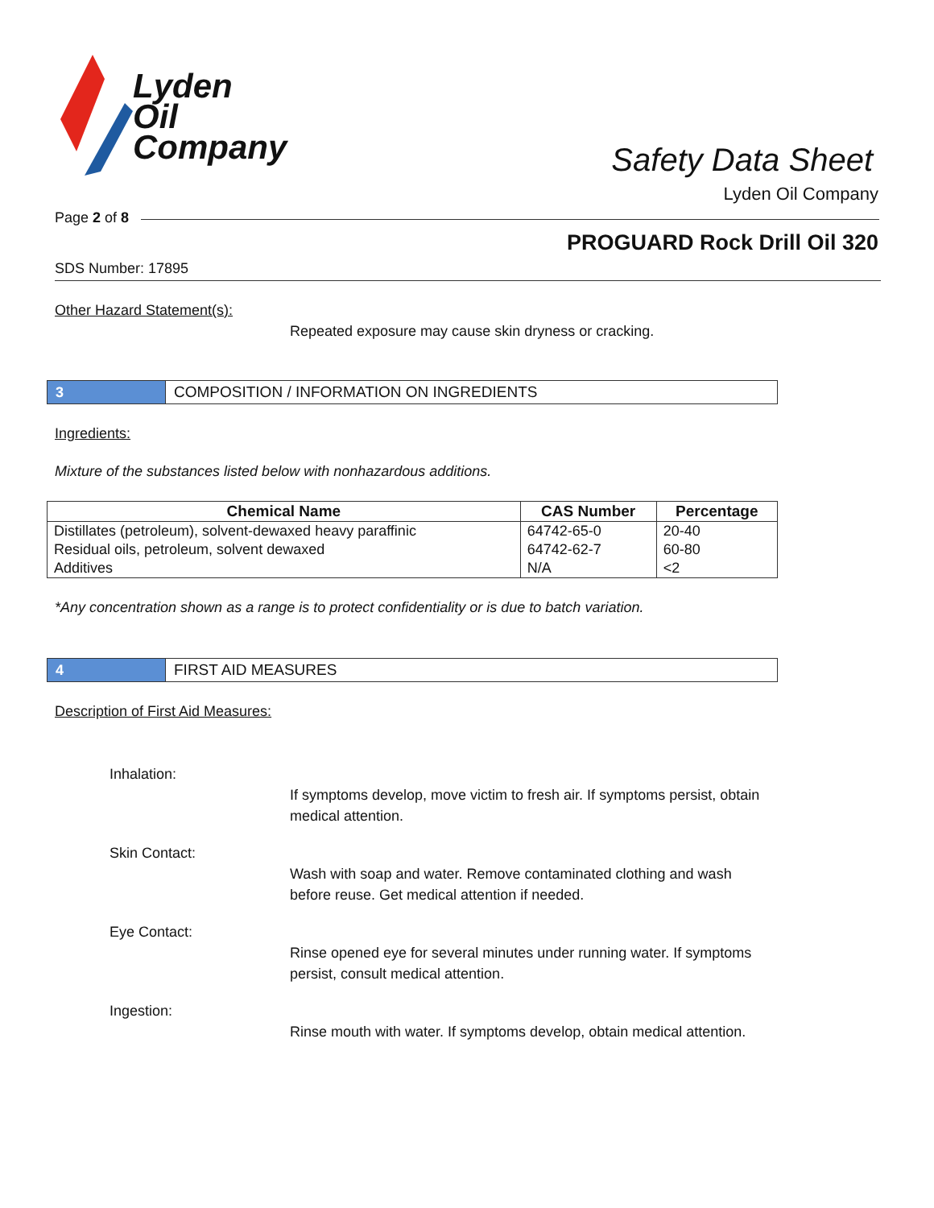Lyden
Oil
Company
Safety Data Sheet
Lyden Oil Company
Page 2 of 8
PROGUARD Rock Drill Oil 320
SDS Number: 17895
Other Hazard Statement(s):
Repeated exposure may cause skin dryness or cracking.
3
COMPOSITION / INFORMATION ON INGREDIENTS
Ingredients:
Mixture of the substances listed below with nonhazardous additions.
| Chemical Name | CAS Number | Percentage |
| --- | --- | --- |
| Distillates (petroleum), solvent-dewaxed heavy paraffinic | 64742-65-0 | 20-40 |
| Residual oils, petroleum, solvent dewaxed | 64742-62-7 | 60-80 |
| Additives | N/A | <2 |
*Any concentration shown as a range is to protect confidentiality or is due to batch variation.
4 FIRST AID MEASURES
Description of First Aid Measures:
Inhalation:
If symptoms develop, move victim to fresh air. If symptoms persist, obtain medical attention.
Skin Contact:
Wash with soap and water. Remove contaminated clothing and wash before reuse. Get medical attention if needed.
Eye Contact:
Rinse opened eye for several minutes under running water. If symptoms persist, consult medical attention.
Ingestion:
Rinse mouth with water. If symptoms develop, obtain medical attention.